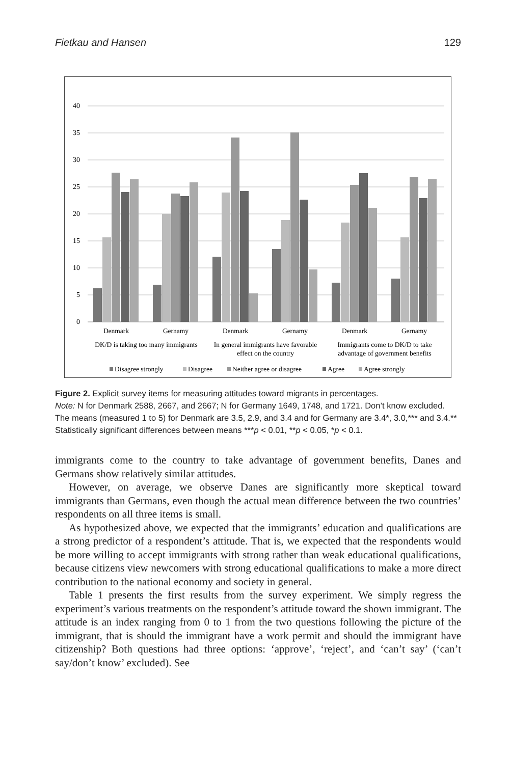Fietkau and Hansen 129
40
35
30
25
20
15
10
5
0
Denmark
Gernamy
Denmark
Gernamy
Denmark
Gernamy
DK/D is taking too many immigrants
In general immigrants have favorable
effect on the country
Immigrants come to DK/D to take
advantage of government benefits
Disagree strongly
Disagree
Neither agree or disagree
Agree
Agree strongly
Figure 2. Explicit survey items for measuring attitudes toward migrants in percentages.
Note: N for Denmark 2588, 2667, and 2667; N for Germany 1649, 1748, and 1721. Don’t know excluded. The means (measured 1 to 5) for Denmark are 3.5, 2.9, and 3.4 and for Germany are 3.4*, 3.0,*** and 3.4.** Statistically significant differences between means ***p < 0.01, **p < 0.05, *p < 0.1.
immigrants come to the country to take advantage of government benefits, Danes and Germans show relatively similar attitudes.
However, on average, we observe Danes are significantly more skeptical toward immigrants than Germans, even though the actual mean difference between the two countries’ respondents on all three items is small.
As hypothesized above, we expected that the immigrants’ education and qualifications are a strong predictor of a respondent’s attitude. That is, we expected that the respondents would be more willing to accept immigrants with strong rather than weak educational qualifications, because citizens view newcomers with strong educational qualifications to make a more direct contribution to the national economy and society in general.
Table 1 presents the first results from the survey experiment. We simply regress the experiment’s various treatments on the respondent’s attitude toward the shown immigrant. The attitude is an index ranging from 0 to 1 from the two questions following the picture of the immigrant, that is should the immigrant have a work permit and should the immigrant have citizenship? Both questions had three options: ‘approve’, ‘reject’, and ‘can’t say’ (‘can’t say/don’t know’ excluded). See